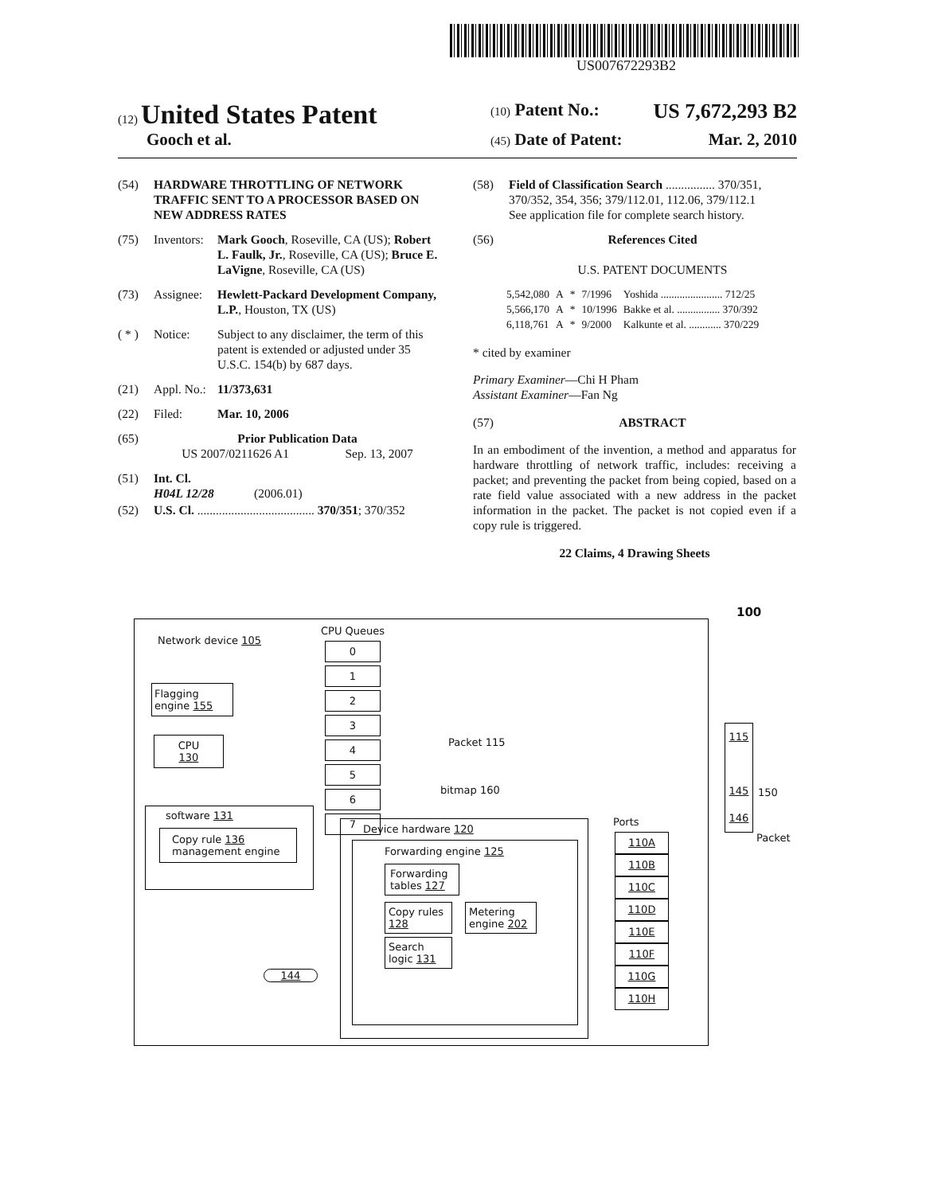US007672293B2
(12) United States Patent
(10) Patent No.: US 7,672,293 B2
Gooch et al.
(45) Date of Patent: Mar. 2, 2010
(54) HARDWARE THROTTLING OF NETWORK TRAFFIC SENT TO A PROCESSOR BASED ON NEW ADDRESS RATES
(75) Inventors:
Mark Gooch, Roseville, CA (US); Robert L. Faulk, Jr., Roseville, CA (US); Bruce E. LaVigne, Roseville, CA (US)
(73) Assignee:
Hewlett-Packard Development Company, L.P., Houston, TX (US)
( * )
Notice: Subject to any disclaimer, the term of this patent is extended or adjusted under 35 U.S.C. 154(b) by 687 days.
(21) Appl. No.:
11/373,631
(22) Filed: Mar. 10, 2006
(65) Prior Publication Data
US 2007/0211626 A1 Sep. 13, 2007
(51) Int. Cl.
H04L 12/28 (2006.01)
(52) U.S. Cl. ...................................... 370/351; 370/352
(58) Field of Classification Search ................ 370/351, 370/352, 354, 356; 379/112.01, 112.06, 379/112.1
See application file for complete search history.
(56) References Cited
U.S. PATENT DOCUMENTS
| 5,542,080 | A | * | 7/1996 | Yoshida ....................... 712/25 |
| 5,566,170 | A | * | 10/1996 | Bakke et al. ................ 370/392 |
| 6,118,761 | A | * | 9/2000 | Kalkunte et al. ............ 370/229 |
* cited by examiner
Primary Examiner—Chi H Pham
Assistant Examiner—Fan Ng
(57) ABSTRACT
In an embodiment of the invention, a method and apparatus for hardware throttling of network traffic, includes: receiving a packet; and preventing the packet from being copied, based on a rate field value associated with a new address in the packet information in the packet. The packet is not copied even if a copy rule is triggered.
22 Claims, 4 Drawing Sheets
100
Network device 105
CPU Queues
0
1
2
3
4
5
6
7
Flagging engine 155
CPU
130
software 131
Copy rule 136
management engine
Packet 115
bitmap 160
Device hardware 120
Forwarding engine 125
Forwarding tables 127
Copy rules 128
Metering engine 202
Search logic 131
144
Ports
110A
110B
110C
110D
110E
110F
110G
110H
115
145
146
150
Packet